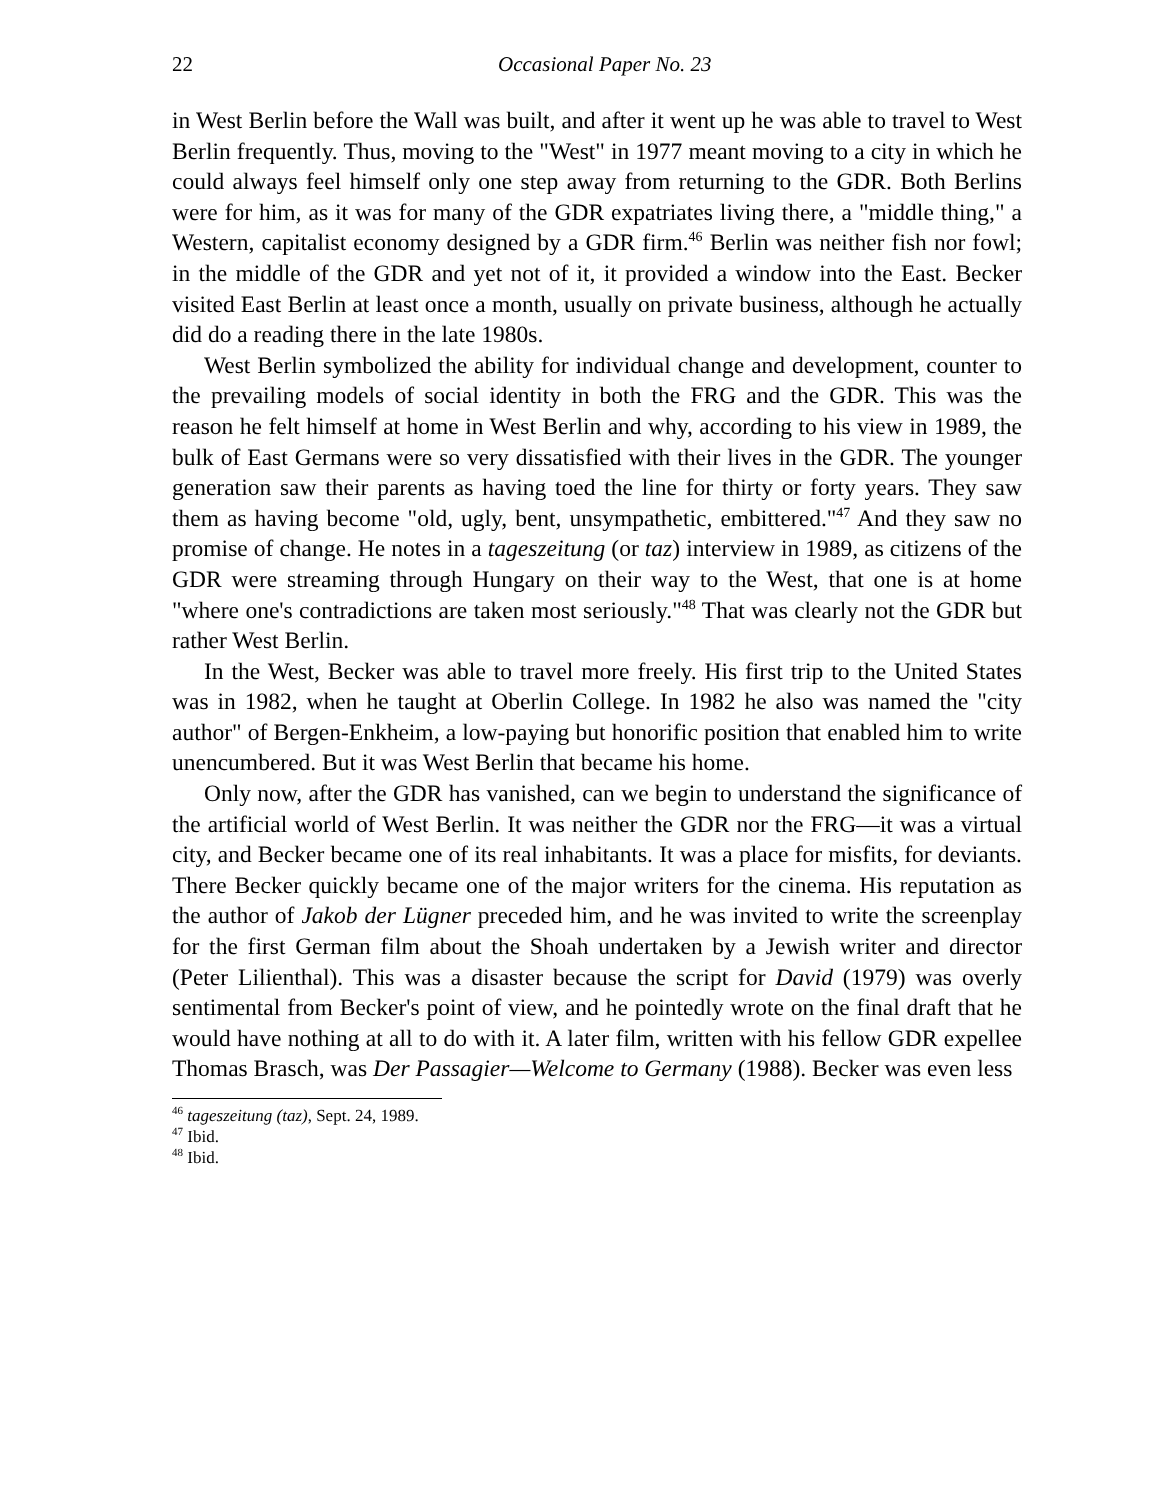22 Occasional Paper No. 23
in West Berlin before the Wall was built, and after it went up he was able to travel to West Berlin frequently. Thus, moving to the "West" in 1977 meant moving to a city in which he could always feel himself only one step away from returning to the GDR. Both Berlins were for him, as it was for many of the GDR expatriates living there, a "middle thing," a Western, capitalist economy designed by a GDR firm.<sup>46</sup> Berlin was neither fish nor fowl; in the middle of the GDR and yet not of it, it provided a window into the East. Becker visited East Berlin at least once a month, usually on private business, although he actually did do a reading there in the late 1980s.
West Berlin symbolized the ability for individual change and development, counter to the prevailing models of social identity in both the FRG and the GDR. This was the reason he felt himself at home in West Berlin and why, according to his view in 1989, the bulk of East Germans were so very dissatisfied with their lives in the GDR. The younger generation saw their parents as having toed the line for thirty or forty years. They saw them as having become "old, ugly, bent, unsympathetic, embittered."<sup>47</sup> And they saw no promise of change. He notes in a tageszeitung (or taz) interview in 1989, as citizens of the GDR were streaming through Hungary on their way to the West, that one is at home "where one's contradictions are taken most seriously."<sup>48</sup> That was clearly not the GDR but rather West Berlin.
In the West, Becker was able to travel more freely. His first trip to the United States was in 1982, when he taught at Oberlin College. In 1982 he also was named the "city author" of Bergen-Enkheim, a low-paying but honorific position that enabled him to write unencumbered. But it was West Berlin that became his home.
Only now, after the GDR has vanished, can we begin to understand the significance of the artificial world of West Berlin. It was neither the GDR nor the FRG—it was a virtual city, and Becker became one of its real inhabitants. It was a place for misfits, for deviants. There Becker quickly became one of the major writers for the cinema. His reputation as the author of Jakob der Lügner preceded him, and he was invited to write the screenplay for the first German film about the Shoah undertaken by a Jewish writer and director (Peter Lilienthal). This was a disaster because the script for David (1979) was overly sentimental from Becker's point of view, and he pointedly wrote on the final draft that he would have nothing at all to do with it. A later film, written with his fellow GDR expellee Thomas Brasch, was Der Passagier—Welcome to Germany (1988). Becker was even less
<sup>46</sup> tageszeitung (taz), Sept. 24, 1989.
<sup>47</sup> Ibid.
<sup>48</sup> Ibid.